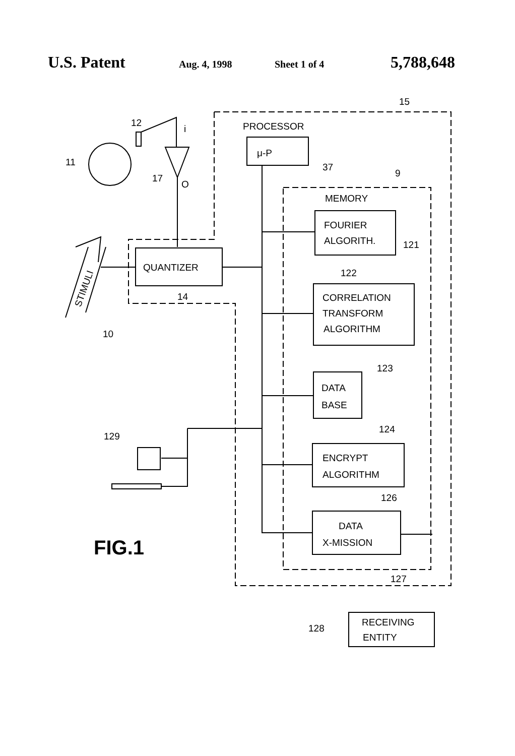U.S. Patent Aug. 4, 1998 Sheet 1 of 4 5,788,648
PROCESSOR
μ-P
37
9
15
MEMORY
FOURIER
ALGORITH.
121
QUANTIZER
14
122
CORRELATION
TRANSFORM
ALGORITHM
123
DATA
BASE
124
ENCRYPT
ALGORITHM
126
DATA
X-MISSION
127
RECEIVING
ENTITY
128
12
11
17
O
i
10
129
STIMULI
FIG.1